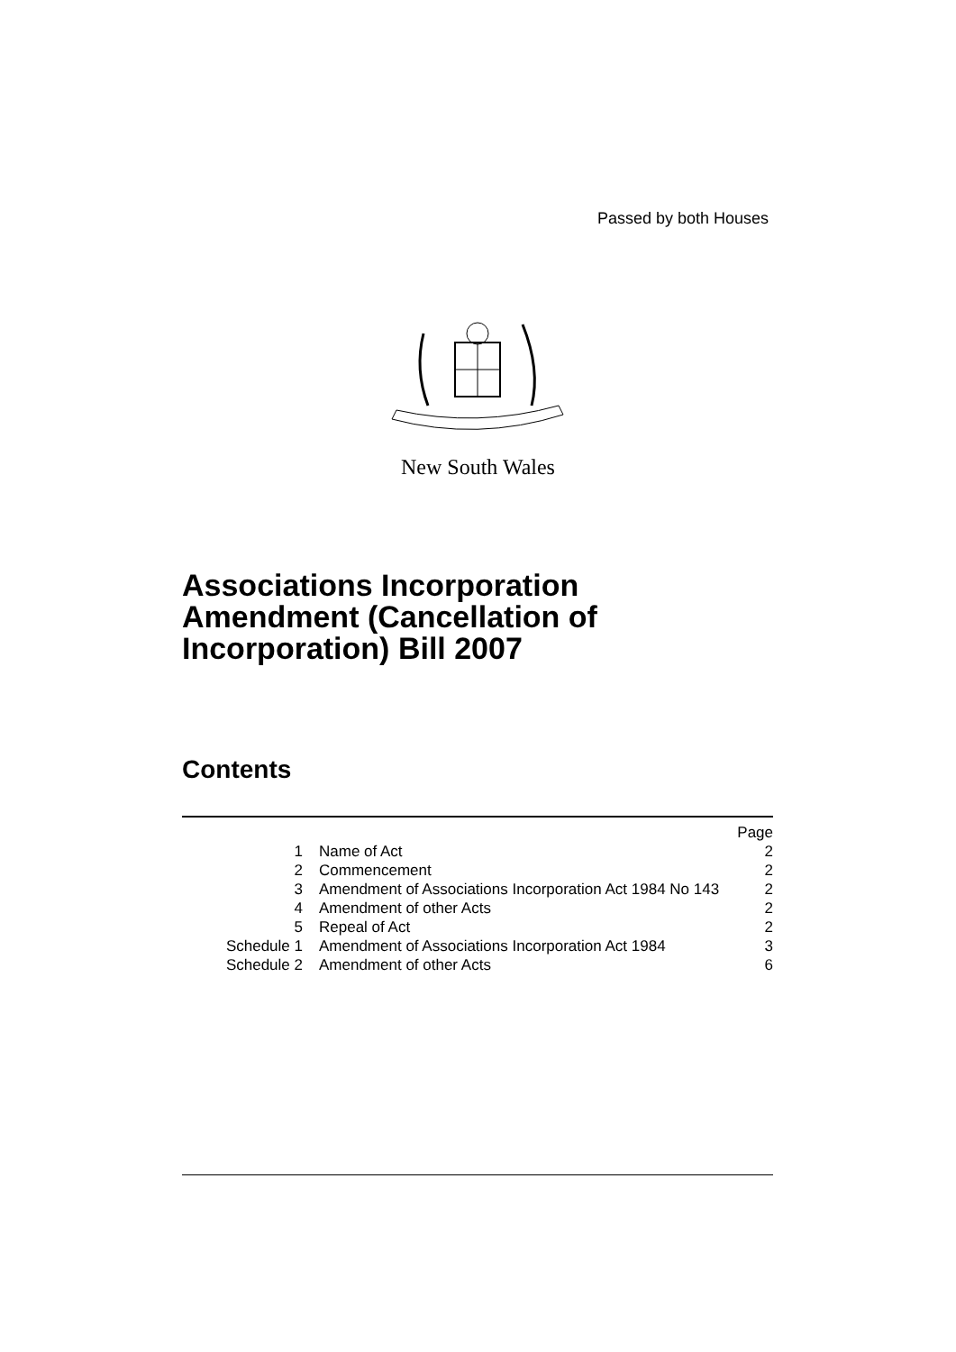Passed by both Houses
New South Wales
Associations Incorporation
Amendment (Cancellation of
Incorporation) Bill 2007
Contents
| | | Page |
| 1 | Name of Act | 2 |
| 2 | Commencement | 2 |
| 3 | Amendment of Associations Incorporation Act 1984 No 143 | 2 |
| 4 | Amendment of other Acts | 2 |
| 5 | Repeal of Act | 2 |
| Schedule 1 | Amendment of Associations Incorporation Act 1984 | 3 |
| Schedule 2 | Amendment of other Acts | 6 |